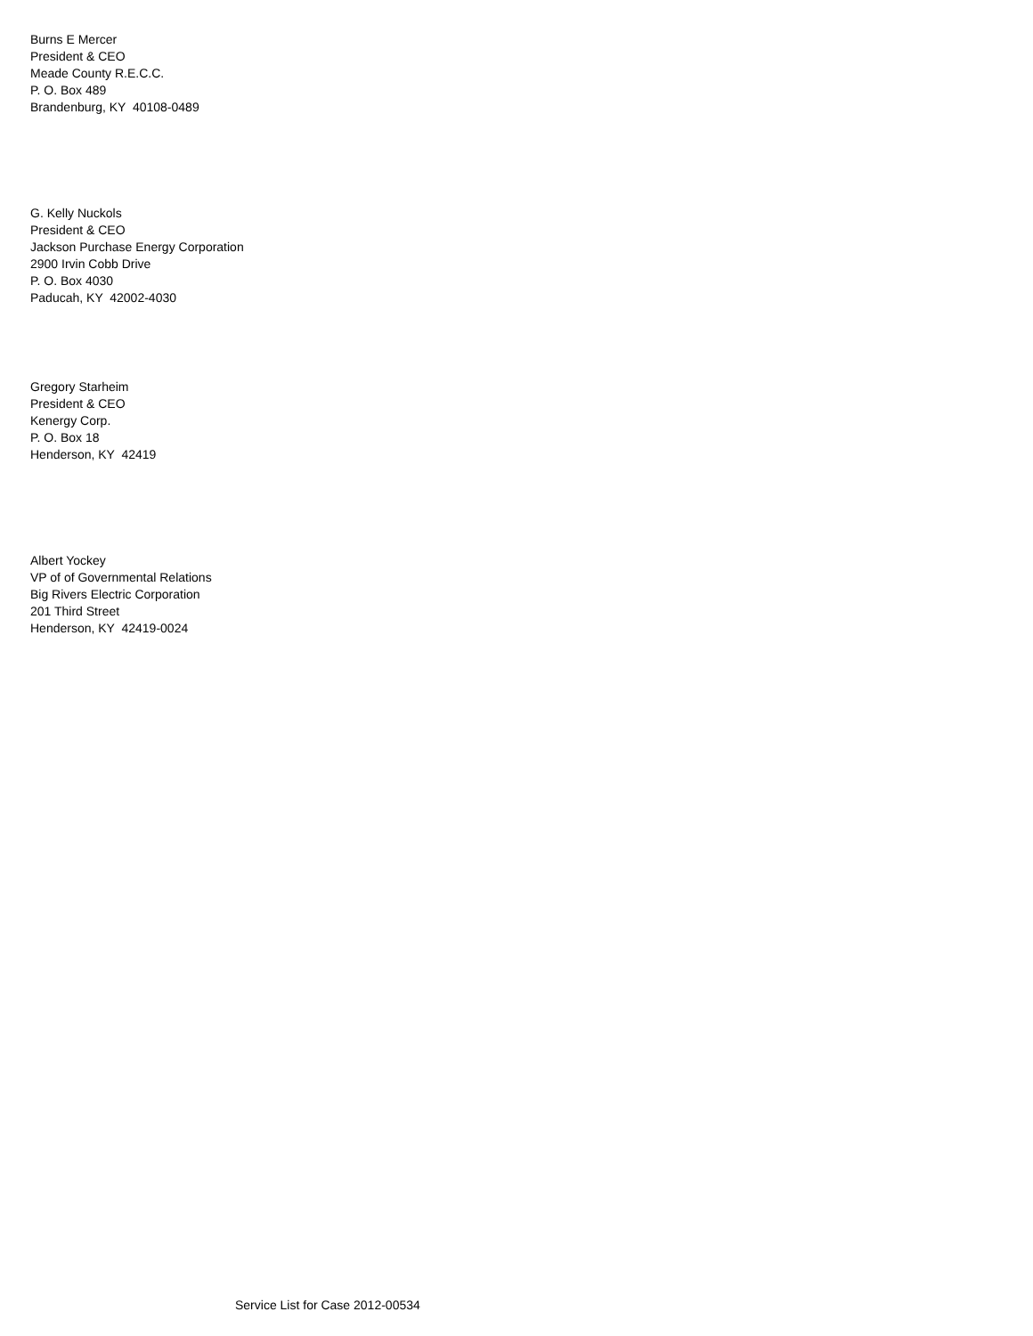Burns E Mercer President & CEO Meade County R.E.C.C. P. O. Box 489 Brandenburg, KY 40108-0489
G. Kelly Nuckols President & CEO Jackson Purchase Energy Corporation 2900 Irvin Cobb Drive P. O. Box 4030 Paducah, KY 42002-4030
Gregory Starheim President & CEO Kenergy Corp. P. O. Box 18 Henderson, KY 42419
Albert Yockey VP of of Governmental Relations Big Rivers Electric Corporation 201 Third Street Henderson, KY 42419-0024
Service List for Case 2012-00534